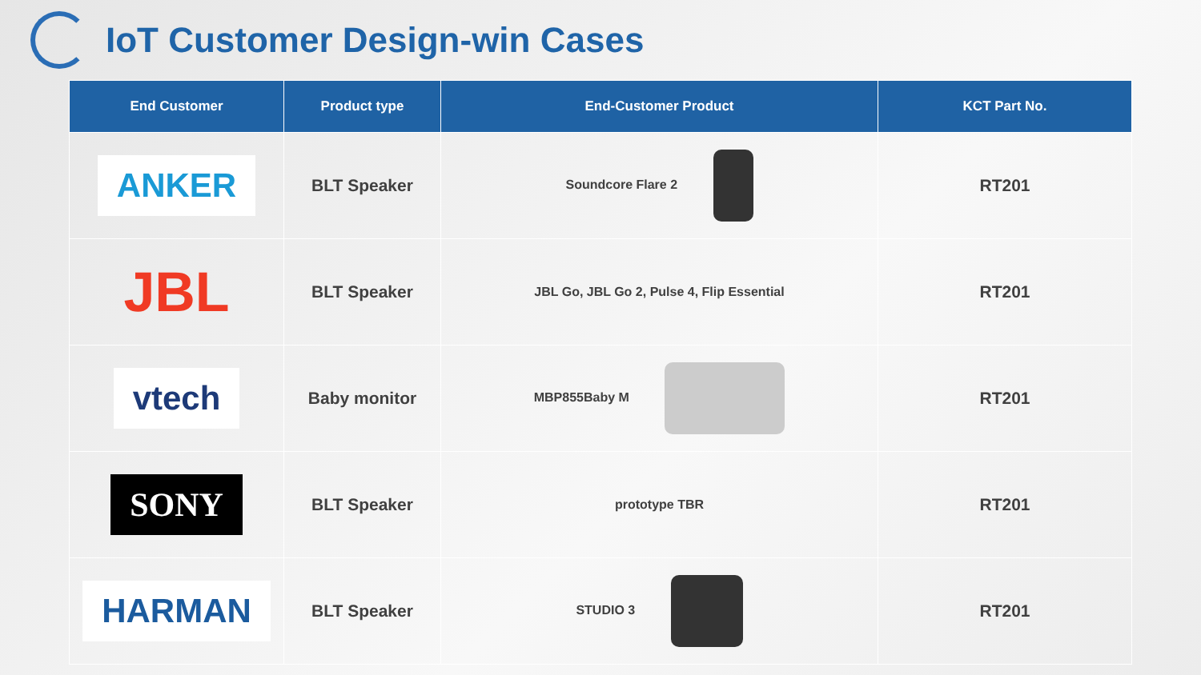IoT Customer Design-win Cases
| End Customer | Product type | End-Customer Product | KCT Part No. |
| --- | --- | --- | --- |
| ANKER | BLT Speaker | Soundcore Flare 2 | RT201 |
| JBL | BLT Speaker | JBL Go, JBL Go 2, Pulse 4, Flip Essential | RT201 |
| vtech | Baby monitor | MBP855Baby M | RT201 |
| SONY | BLT Speaker | prototype TBR | RT201 |
| HARMAN | BLT Speaker | STUDIO 3 | RT201 |